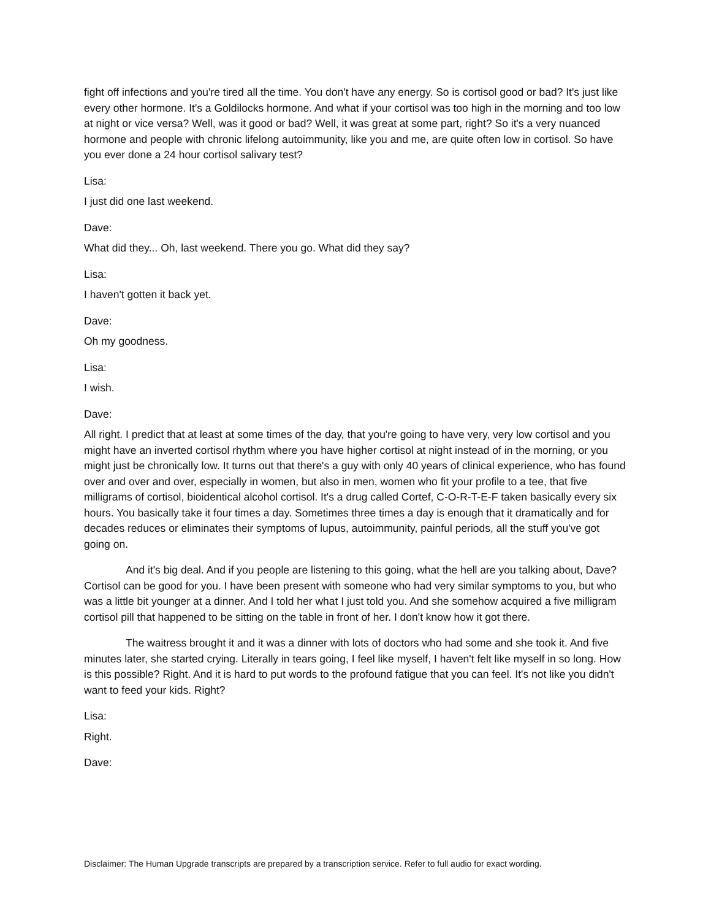fight off infections and you're tired all the time. You don't have any energy. So is cortisol good or bad? It's just like every other hormone. It's a Goldilocks hormone. And what if your cortisol was too high in the morning and too low at night or vice versa? Well, was it good or bad? Well, it was great at some part, right? So it's a very nuanced hormone and people with chronic lifelong autoimmunity, like you and me, are quite often low in cortisol. So have you ever done a 24 hour cortisol salivary test?
Lisa:
I just did one last weekend.
Dave:
What did they... Oh, last weekend. There you go. What did they say?
Lisa:
I haven't gotten it back yet.
Dave:
Oh my goodness.
Lisa:
I wish.
Dave:
All right. I predict that at least at some times of the day, that you're going to have very, very low cortisol and you might have an inverted cortisol rhythm where you have higher cortisol at night instead of in the morning, or you might just be chronically low. It turns out that there's a guy with only 40 years of clinical experience, who has found over and over and over, especially in women, but also in men, women who fit your profile to a tee, that five milligrams of cortisol, bioidentical alcohol cortisol. It's a drug called Cortef, C-O-R-T-E-F taken basically every six hours. You basically take it four times a day. Sometimes three times a day is enough that it dramatically and for decades reduces or eliminates their symptoms of lupus, autoimmunity, painful periods, all the stuff you've got going on.
And it's big deal. And if you people are listening to this going, what the hell are you talking about, Dave? Cortisol can be good for you. I have been present with someone who had very similar symptoms to you, but who was a little bit younger at a dinner. And I told her what I just told you. And she somehow acquired a five milligram cortisol pill that happened to be sitting on the table in front of her. I don't know how it got there.
The waitress brought it and it was a dinner with lots of doctors who had some and she took it. And five minutes later, she started crying. Literally in tears going, I feel like myself, I haven't felt like myself in so long. How is this possible? Right. And it is hard to put words to the profound fatigue that you can feel. It's not like you didn't want to feed your kids. Right?
Lisa:
Right.
Dave:
Disclaimer: The Human Upgrade transcripts are prepared by a transcription service. Refer to full audio for exact wording.